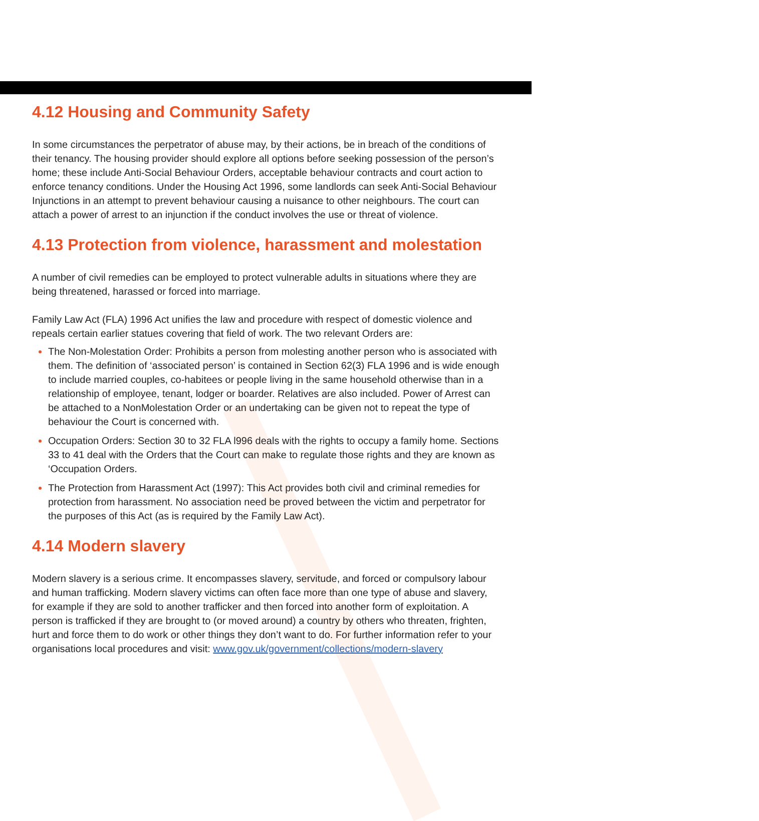4.12 Housing and Community Safety
In some circumstances the perpetrator of abuse may, by their actions, be in breach of the conditions of their tenancy. The housing provider should explore all options before seeking possession of the person’s home; these include Anti-Social Behaviour Orders, acceptable behaviour contracts and court action to enforce tenancy conditions. Under the Housing Act 1996, some landlords can seek Anti-Social Behaviour Injunctions in an attempt to prevent behaviour causing a nuisance to other neighbours. The court can attach a power of arrest to an injunction if the conduct involves the use or threat of violence.
4.13 Protection from violence, harassment and molestation
A number of civil remedies can be employed to protect vulnerable adults in situations where they are being threatened, harassed or forced into marriage.
Family Law Act (FLA) 1996 Act unifies the law and procedure with respect of domestic violence and repeals certain earlier statues covering that field of work. The two relevant Orders are:
The Non-Molestation Order: Prohibits a person from molesting another person who is associated with them. The definition of ‘associated person’ is contained in Section 62(3) FLA 1996 and is wide enough to include married couples, co-habitees or people living in the same household otherwise than in a relationship of employee, tenant, lodger or boarder. Relatives are also included. Power of Arrest can be attached to a NonMolestation Order or an undertaking can be given not to repeat the type of behaviour the Court is concerned with.
Occupation Orders: Section 30 to 32 FLA l996 deals with the rights to occupy a family home. Sections 33 to 41 deal with the Orders that the Court can make to regulate those rights and they are known as ‘Occupation Orders.
The Protection from Harassment Act (1997): This Act provides both civil and criminal remedies for protection from harassment. No association need be proved between the victim and perpetrator for the purposes of this Act (as is required by the Family Law Act).
4.14 Modern slavery
Modern slavery is a serious crime. It encompasses slavery, servitude, and forced or compulsory labour and human trafficking. Modern slavery victims can often face more than one type of abuse and slavery, for example if they are sold to another trafficker and then forced into another form of exploitation. A person is trafficked if they are brought to (or moved around) a country by others who threaten, frighten, hurt and force them to do work or other things they don’t want to do. For further information refer to your organisations local procedures and visit: www.gov.uk/government/collections/modern-slavery